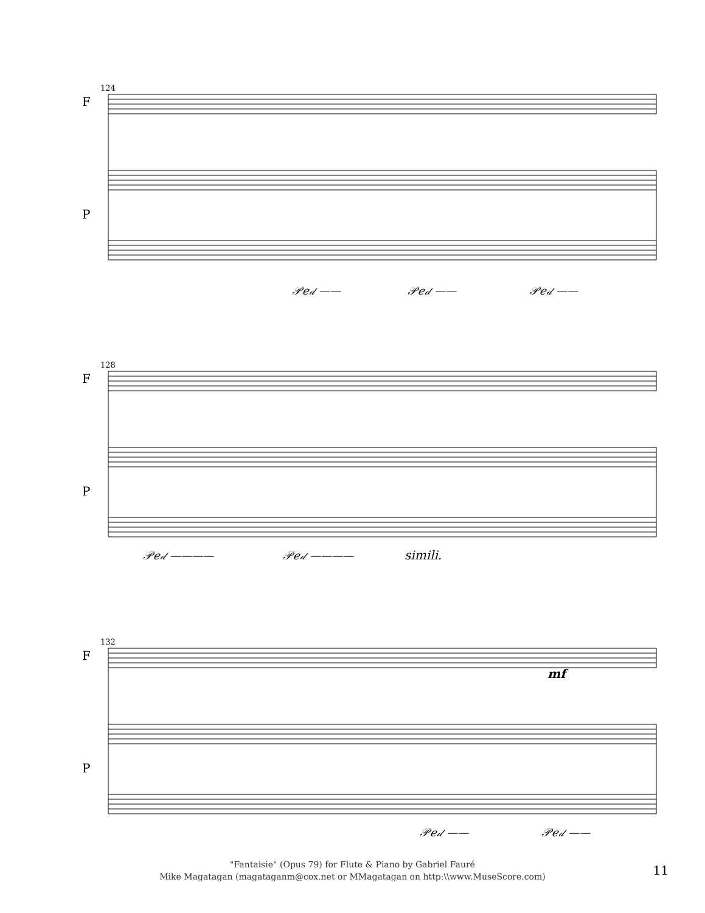F
P
124
𝒫𝑒𝒹 —— 𝒫𝑒𝒹 —— 𝒫𝑒𝒹 ——
F
P
128
𝒫𝑒𝒹 ———— 𝒫𝑒𝒹 ———— simili.
F
P
132
mf
𝒫𝑒𝒹 —— 𝒫𝑒𝒹 ——
"Fantaisie" (Opus 79) for Flute & Piano by Gabriel Fauré
Mike Magatagan (magataganm@cox.net or MMagatagan on http:\\www.MuseScore.com)
11